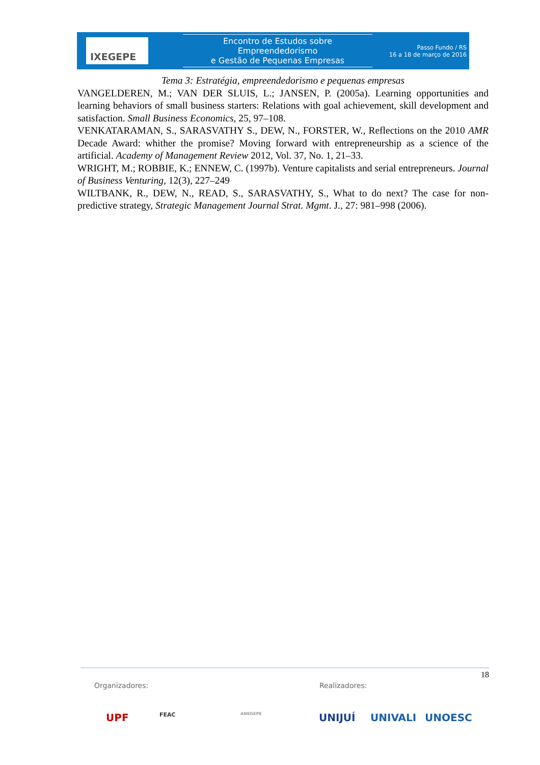IXEGEPE
Encontro de Estudos sobre Empreendedorismo
e Gestão de Pequenas Empresas
Passo Fundo / RS
16 a 18 de março de 2016
Tema 3: Estratégia, empreendedorismo e pequenas empresas
VANGELDEREN, M.; VAN DER SLUIS, L.; JANSEN, P. (2005a). Learning opportunities and learning behaviors of small business starters: Relations with goal achievement, skill development and satisfaction. Small Business Economics, 25, 97–108.
VENKATARAMAN, S., SARASVATHY S., DEW, N., FORSTER, W., Reflections on the 2010 AMR Decade Award: whither the promise? Moving forward with entrepreneurship as a science of the artificial. Academy of Management Review 2012, Vol. 37, No. 1, 21–33.
WRIGHT, M.; ROBBIE, K.; ENNEW, C. (1997b). Venture capitalists and serial entrepreneurs. Journal of Business Venturing, 12(3), 227–249
WILTBANK, R., DEW, N., READ, S., SARASVATHY, S., What to do next? The case for non-predictive strategy, Strategic Management Journal Strat. Mgmt. J., 27: 981–998 (2006).
18
Organizadores: Realizadores:
UPF FEAC ANEGEPE UNIJUÍ UNIVALI UNOESC